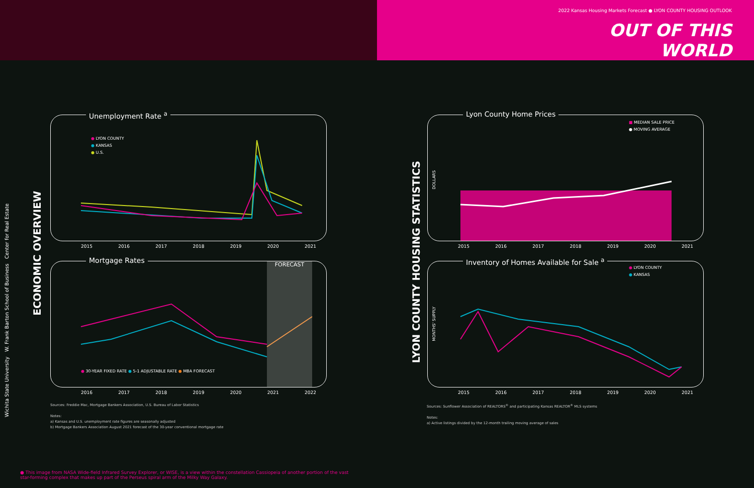2022 Kansas Housing Markets Forecast ● LYON COUNTY HOUSING OUTLOOK
OUT OF THIS
WORLD
Wichita State University W. Frank Barton School of Business Center for Real Estate
ECONOMIC OVERVIEW
LYON COUNTY HOUSING STATISTICS
Unemployment Rate <sup>a</sup>
● LYON COUNTY
● KANSAS
● U.S.
2015 2016 2017 2018 2019 2020 2021
Mortgage Rates FORECAST
● 30-YEAR FIXED RATE ● 5-1 ADJUSTABLE RATE ● MBA FORECAST
2016 2017 2018 2019 2020 2021 2022
Lyon County Home Prices
■ MEDIAN SALE PRICE
● MOVING AVERAGE
DOLLARS
2015 2016 2017 2018 2019 2020 2021
Inventory of Homes Available for Sale <sup>a</sup>
● LYON COUNTY
● KANSAS
MONTHS' SUPPLY
2015 2016 2017 2018 2019 2020 2021
Sources: Freddie Mac, Mortgage Bankers Association, U.S. Bureau of Labor Statistics
Notes:
a) Kansas and U.S. unemployment rate figures are seasonally adjusted
b) Mortgage Bankers Association August 2021 forecast of the 30-year conventional mortgage rate
Sources: Sunflower Association of REALTORS<sup>®</sup> and participating Kansas REALTOR<sup>®</sup> MLS systems
Notes:
a) Active listings divided by the 12-month trailing moving average of sales
● This image from NASA Wide-field Infrared Survey Explorer, or WISE, is a view within the constellation Cassiopeia of another portion of the vast star-forming complex that makes up part of the Perseus spiral arm of the Milky Way Galaxy.